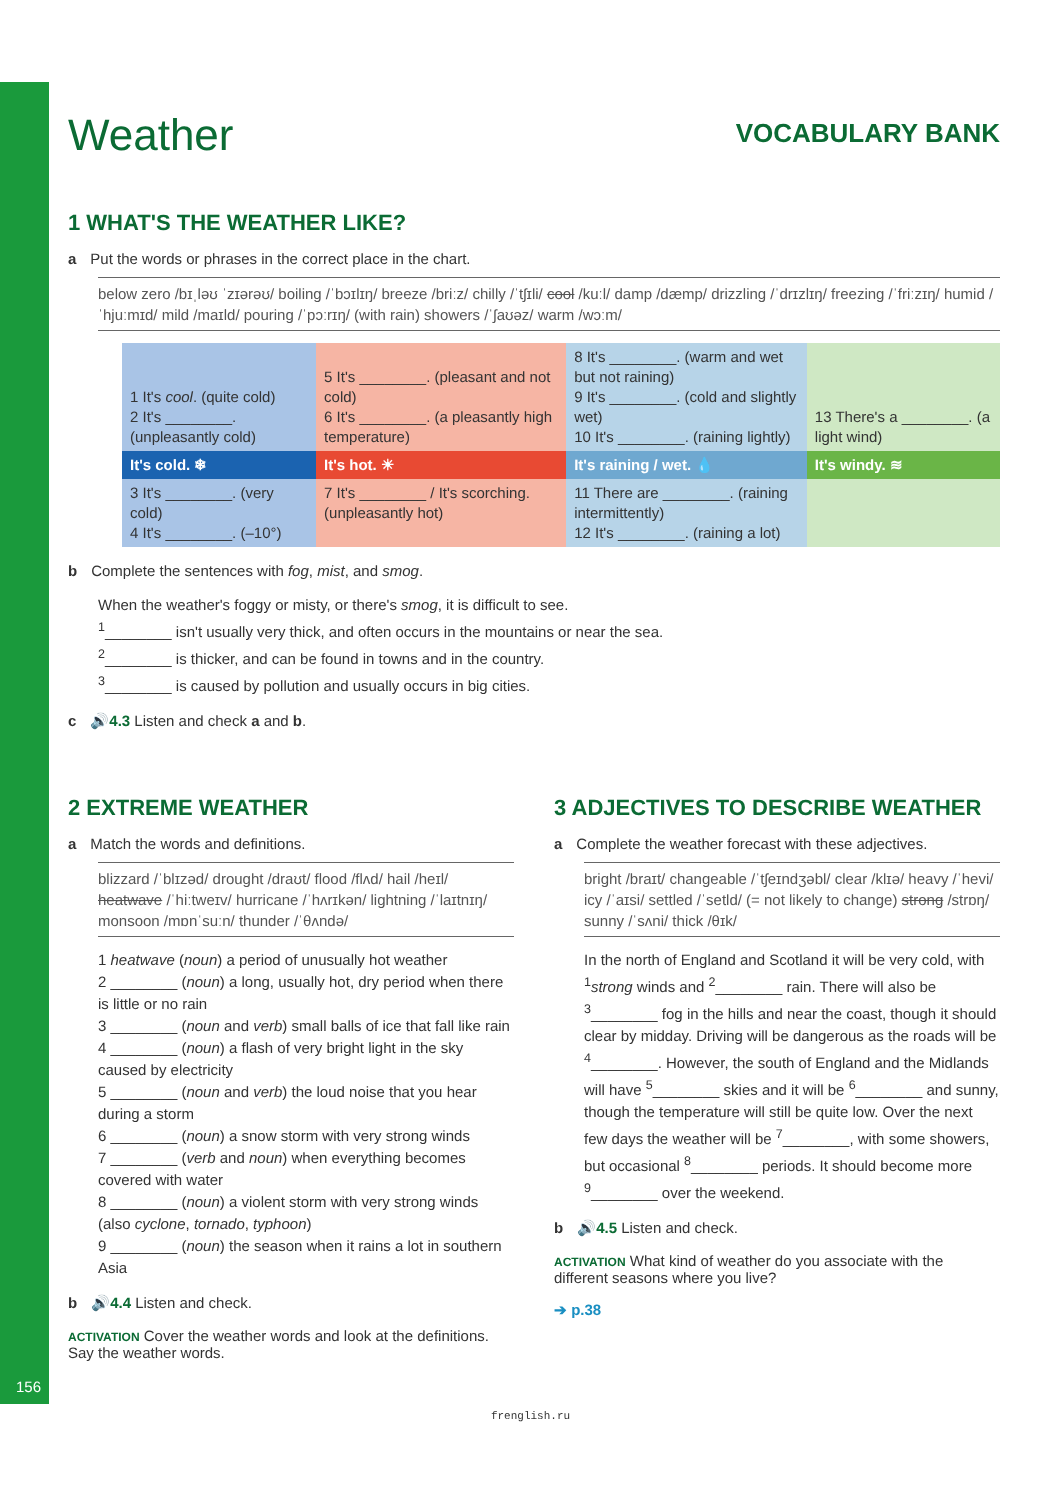Weather
VOCABULARY BANK
1 WHAT'S THE WEATHER LIKE?
a Put the words or phrases in the correct place in the chart.
below zero /bɪˌləʊ ˈzɪərəʊ/ boiling /ˈbɔɪlɪŋ/ breeze /briːz/ chilly /ˈtʃɪli/ cool /kuːl/ damp /dæmp/ drizzling /ˈdrɪzlɪŋ/ freezing /ˈfriːzɪŋ/ humid /ˈhjuːmɪd/ mild /maɪld/ pouring /ˈpɔːrɪŋ/ (with rain) showers /ˈʃaʊəz/ warm /wɔːm/
| 1 It's cool . (quite cold) 2 It's ________. (unpleasantly cold) | 5 It's ________. (pleasant and not cold) 6 It's ________. (a pleasantly high temperature) | 8 It's ________. (warm and wet but not raining) 9 It's ________. (cold and slightly wet) 10 It's ________. (raining lightly) | 13 There's a ________. (a light wind) |
| It's cold. ❄ | It's hot. ☀ | It's raining / wet. 💧 | It's windy. ≋ |
| 3 It's ________. (very cold) 4 It's ________. (–10°) | 7 It's ________ / It's scorching. (unpleasantly hot) | 11 There are ________. (raining intermittently) 12 It's ________. (raining a lot) | |
b Complete the sentences with fog, mist, and smog.
When the weather's foggy or misty, or there's smog, it is difficult to see.
<sup>1</sup>________ isn't usually very thick, and often occurs in the mountains or near the sea.
<sup>2</sup>________ is thicker, and can be found in towns and in the country.
<sup>3</sup>________ is caused by pollution and usually occurs in big cities.
c 🔊4.3 Listen and check a and b.
2 EXTREME WEATHER
a Match the words and definitions.
blizzard /ˈblɪzəd/ drought /draʊt/ flood /flʌd/ hail /heɪl/ heatwave /ˈhiːtweɪv/ hurricane /ˈhʌrɪkən/ lightning /ˈlaɪtnɪŋ/ monsoon /mɒnˈsuːn/ thunder /ˈθʌndə/
1 heatwave (noun) a period of unusually hot weather
2 ________ (noun) a long, usually hot, dry period when there is little or no rain
3 ________ (noun and verb) small balls of ice that fall like rain
4 ________ (noun) a flash of very bright light in the sky caused by electricity
5 ________ (noun and verb) the loud noise that you hear during a storm
6 ________ (noun) a snow storm with very strong winds
7 ________ (verb and noun) when everything becomes covered with water
8 ________ (noun) a violent storm with very strong winds (also cyclone, tornado, typhoon)
9 ________ (noun) the season when it rains a lot in southern Asia
b 🔊4.4 Listen and check.
ACTIVATION Cover the weather words and look at the definitions. Say the weather words.
3 ADJECTIVES TO DESCRIBE WEATHER
a Complete the weather forecast with these adjectives.
bright /braɪt/ changeable /ˈtʃeɪndʒəbl/ clear /klɪə/ heavy /ˈhevi/ icy /ˈaɪsi/ settled /ˈsetld/ (= not likely to change) strong /strɒŋ/ sunny /ˈsʌni/ thick /θɪk/
In the north of England and Scotland it will be very cold, with <sup>1</sup>strong winds and <sup>2</sup>________ rain. There will also be <sup>3</sup>________ fog in the hills and near the coast, though it should clear by midday. Driving will be dangerous as the roads will be <sup>4</sup>________. However, the south of England and the Midlands will have <sup>5</sup>________ skies and it will be <sup>6</sup>________ and sunny, though the temperature will still be quite low. Over the next few days the weather will be <sup>7</sup>________, with some showers, but occasional <sup>8</sup>________ periods. It should become more <sup>9</sup>________ over the weekend.
b 🔊4.5 Listen and check.
ACTIVATION What kind of weather do you associate with the different seasons where you live?
➔ p.38
156
frenglish.ru